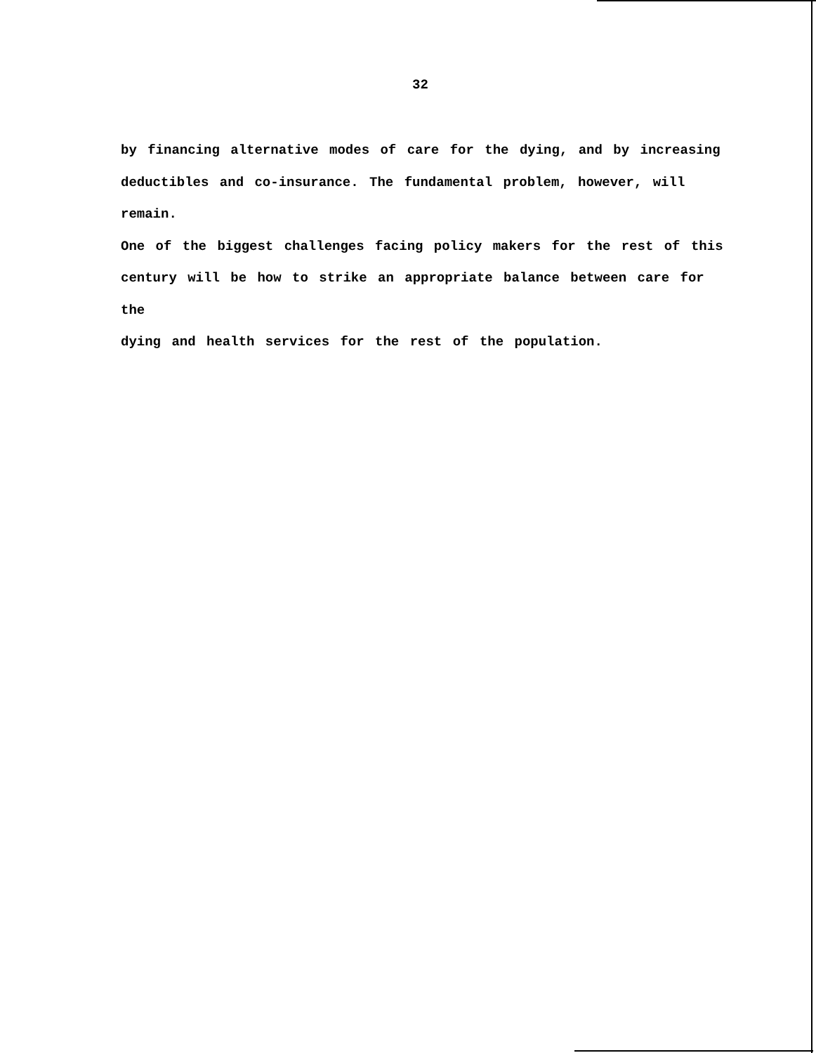32
by financing alternative modes of care for the dying, and by increasing
deductibles and co-insurance. The fundamental problem, however, will remain.
One of the biggest challenges facing policy makers for the rest of this
century will be how to strike an appropriate balance between care for the
dying and health services for the rest of the population.